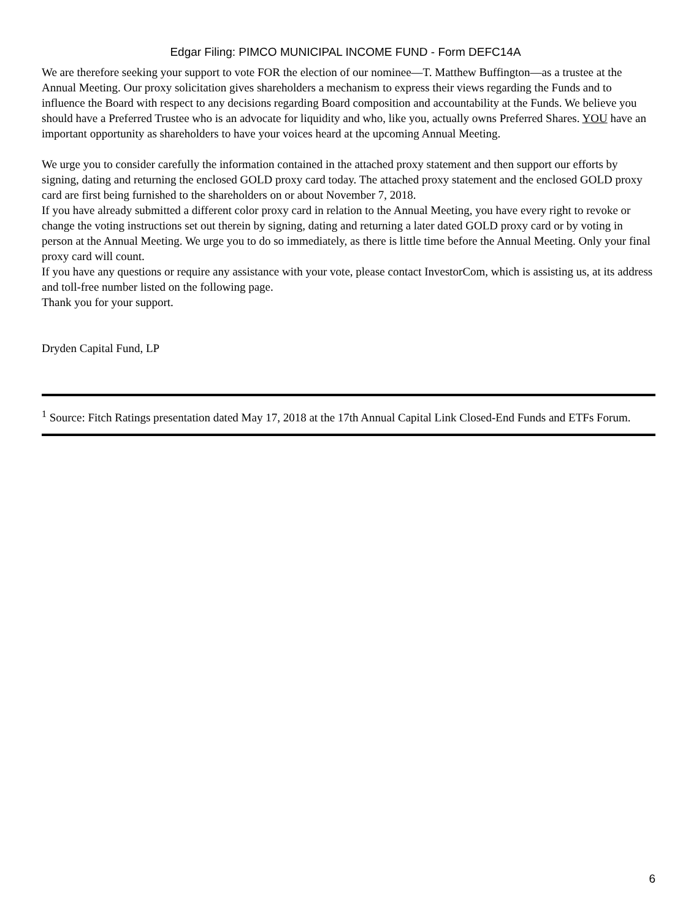Edgar Filing: PIMCO MUNICIPAL INCOME FUND - Form DEFC14A
We are therefore seeking your support to vote FOR the election of our nominee—T. Matthew Buffington—as a trustee at the Annual Meeting. Our proxy solicitation gives shareholders a mechanism to express their views regarding the Funds and to influence the Board with respect to any decisions regarding Board composition and accountability at the Funds. We believe you should have a Preferred Trustee who is an advocate for liquidity and who, like you, actually owns Preferred Shares. YOU have an important opportunity as shareholders to have your voices heard at the upcoming Annual Meeting.
We urge you to consider carefully the information contained in the attached proxy statement and then support our efforts by signing, dating and returning the enclosed GOLD proxy card today. The attached proxy statement and the enclosed GOLD proxy card are first being furnished to the shareholders on or about November 7, 2018.
If you have already submitted a different color proxy card in relation to the Annual Meeting, you have every right to revoke or change the voting instructions set out therein by signing, dating and returning a later dated GOLD proxy card or by voting in person at the Annual Meeting. We urge you to do so immediately, as there is little time before the Annual Meeting. Only your final proxy card will count.
If you have any questions or require any assistance with your vote, please contact InvestorCom, which is assisting us, at its address and toll-free number listed on the following page.
Thank you for your support.
Dryden Capital Fund, LP
<sup>1</sup> Source: Fitch Ratings presentation dated May 17, 2018 at the 17th Annual Capital Link Closed-End Funds and ETFs Forum.
6